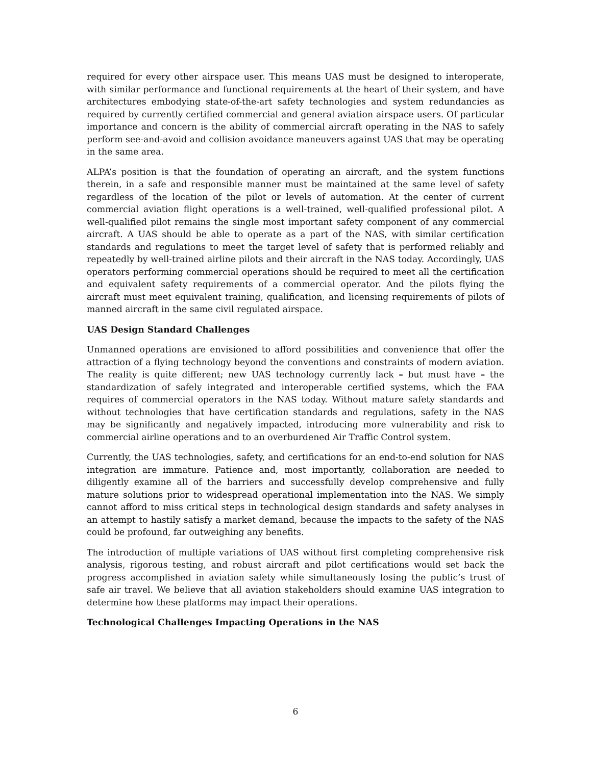required for every other airspace user. This means UAS must be designed to interoperate, with similar performance and functional requirements at the heart of their system, and have architectures embodying state-of-the-art safety technologies and system redundancies as required by currently certified commercial and general aviation airspace users. Of particular importance and concern is the ability of commercial aircraft operating in the NAS to safely perform see-and-avoid and collision avoidance maneuvers against UAS that may be operating in the same area.
ALPA’s position is that the foundation of operating an aircraft, and the system functions therein, in a safe and responsible manner must be maintained at the same level of safety regardless of the location of the pilot or levels of automation. At the center of current commercial aviation flight operations is a well-trained, well-qualified professional pilot. A well-qualified pilot remains the single most important safety component of any commercial aircraft. A UAS should be able to operate as a part of the NAS, with similar certification standards and regulations to meet the target level of safety that is performed reliably and repeatedly by well-trained airline pilots and their aircraft in the NAS today. Accordingly, UAS operators performing commercial operations should be required to meet all the certification and equivalent safety requirements of a commercial operator. And the pilots flying the aircraft must meet equivalent training, qualification, and licensing requirements of pilots of manned aircraft in the same civil regulated airspace.
UAS Design Standard Challenges
Unmanned operations are envisioned to afford possibilities and convenience that offer the attraction of a flying technology beyond the conventions and constraints of modern aviation. The reality is quite different; new UAS technology currently lack – but must have – the standardization of safely integrated and interoperable certified systems, which the FAA requires of commercial operators in the NAS today. Without mature safety standards and without technologies that have certification standards and regulations, safety in the NAS may be significantly and negatively impacted, introducing more vulnerability and risk to commercial airline operations and to an overburdened Air Traffic Control system.
Currently, the UAS technologies, safety, and certifications for an end-to-end solution for NAS integration are immature. Patience and, most importantly, collaboration are needed to diligently examine all of the barriers and successfully develop comprehensive and fully mature solutions prior to widespread operational implementation into the NAS. We simply cannot afford to miss critical steps in technological design standards and safety analyses in an attempt to hastily satisfy a market demand, because the impacts to the safety of the NAS could be profound, far outweighing any benefits.
The introduction of multiple variations of UAS without first completing comprehensive risk analysis, rigorous testing, and robust aircraft and pilot certifications would set back the progress accomplished in aviation safety while simultaneously losing the public’s trust of safe air travel. We believe that all aviation stakeholders should examine UAS integration to determine how these platforms may impact their operations.
Technological Challenges Impacting Operations in the NAS
6